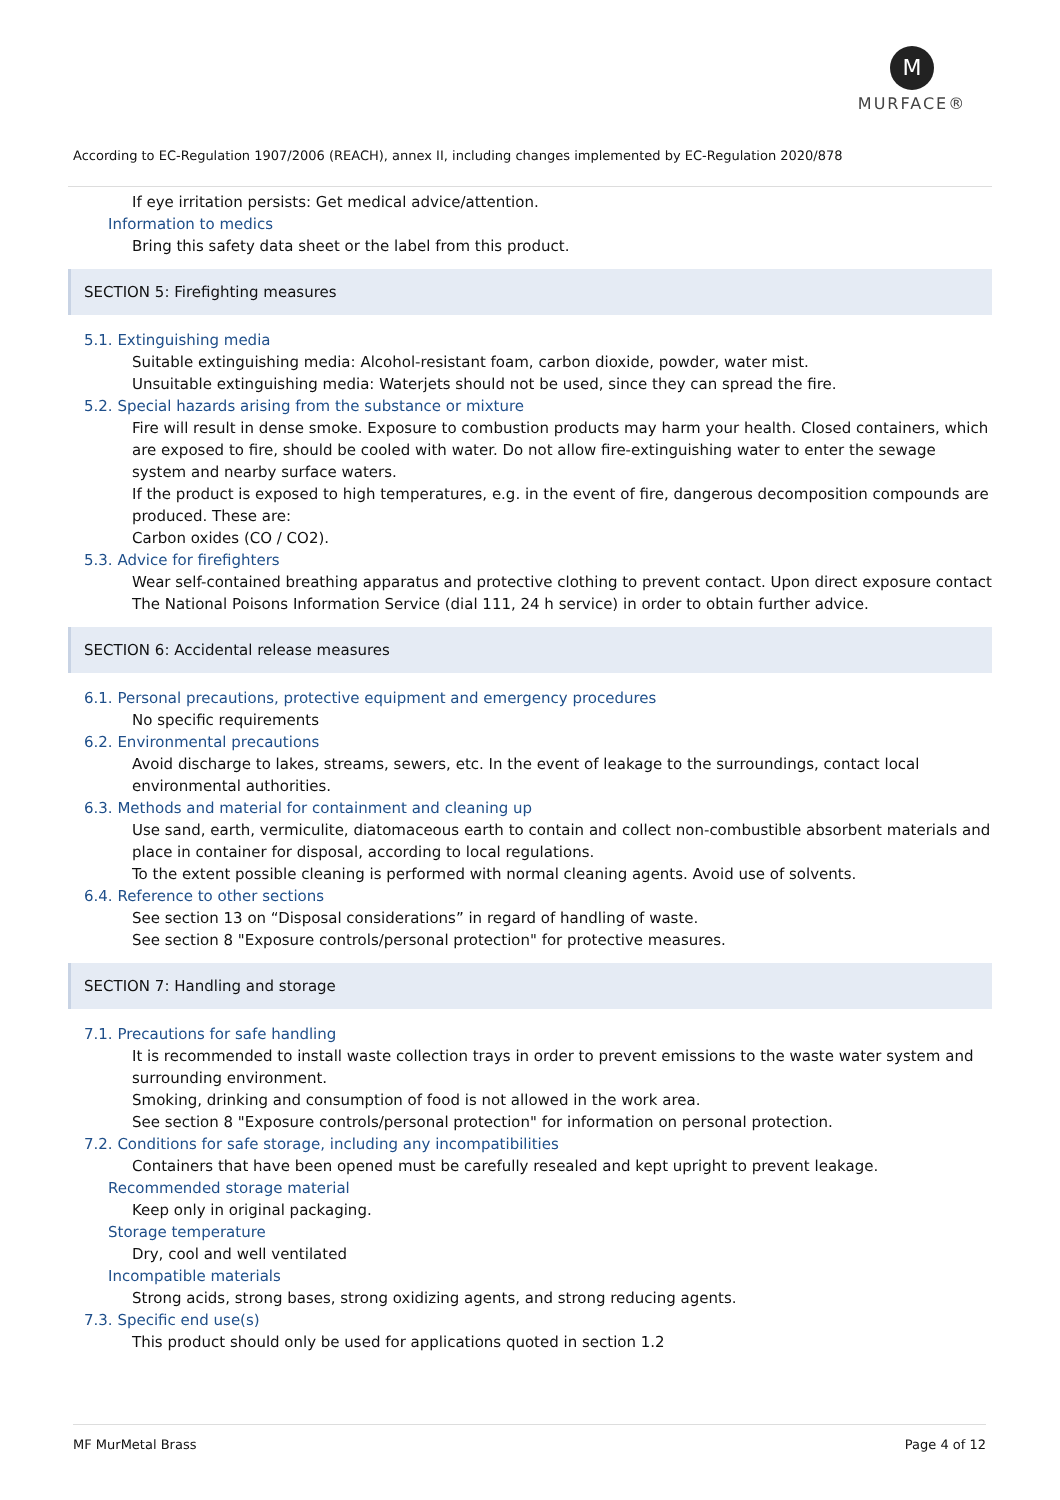M
MURFACE®
According to EC-Regulation 1907/2006 (REACH), annex II, including changes implemented by EC-Regulation 2020/878
If eye irritation persists: Get medical advice/attention.
Information to medics
Bring this safety data sheet or the label from this product.
SECTION 5: Firefighting measures
5.1. Extinguishing media
Suitable extinguishing media: Alcohol-resistant foam, carbon dioxide, powder, water mist.
Unsuitable extinguishing media: Waterjets should not be used, since they can spread the fire.
5.2. Special hazards arising from the substance or mixture
Fire will result in dense smoke. Exposure to combustion products may harm your health. Closed containers, which are exposed to fire, should be cooled with water. Do not allow fire-extinguishing water to enter the sewage system and nearby surface waters.
If the product is exposed to high temperatures, e.g. in the event of fire, dangerous decomposition compounds are produced. These are:
Carbon oxides (CO / CO2).
5.3. Advice for firefighters
Wear self-contained breathing apparatus and protective clothing to prevent contact. Upon direct exposure contact The National Poisons Information Service (dial 111, 24 h service) in order to obtain further advice.
SECTION 6: Accidental release measures
6.1. Personal precautions, protective equipment and emergency procedures
No specific requirements
6.2. Environmental precautions
Avoid discharge to lakes, streams, sewers, etc. In the event of leakage to the surroundings, contact local environmental authorities.
6.3. Methods and material for containment and cleaning up
Use sand, earth, vermiculite, diatomaceous earth to contain and collect non-combustible absorbent materials and place in container for disposal, according to local regulations.
To the extent possible cleaning is performed with normal cleaning agents. Avoid use of solvents.
6.4. Reference to other sections
See section 13 on “Disposal considerations” in regard of handling of waste.
See section 8 "Exposure controls/personal protection" for protective measures.
SECTION 7: Handling and storage
7.1. Precautions for safe handling
It is recommended to install waste collection trays in order to prevent emissions to the waste water system and surrounding environment.
Smoking, drinking and consumption of food is not allowed in the work area.
See section 8 "Exposure controls/personal protection" for information on personal protection.
7.2. Conditions for safe storage, including any incompatibilities
Containers that have been opened must be carefully resealed and kept upright to prevent leakage.
Recommended storage material
Keep only in original packaging.
Storage temperature
Dry, cool and well ventilated
Incompatible materials
Strong acids, strong bases, strong oxidizing agents, and strong reducing agents.
7.3. Specific end use(s)
This product should only be used for applications quoted in section 1.2
MF MurMetal Brass Page 4 of 12